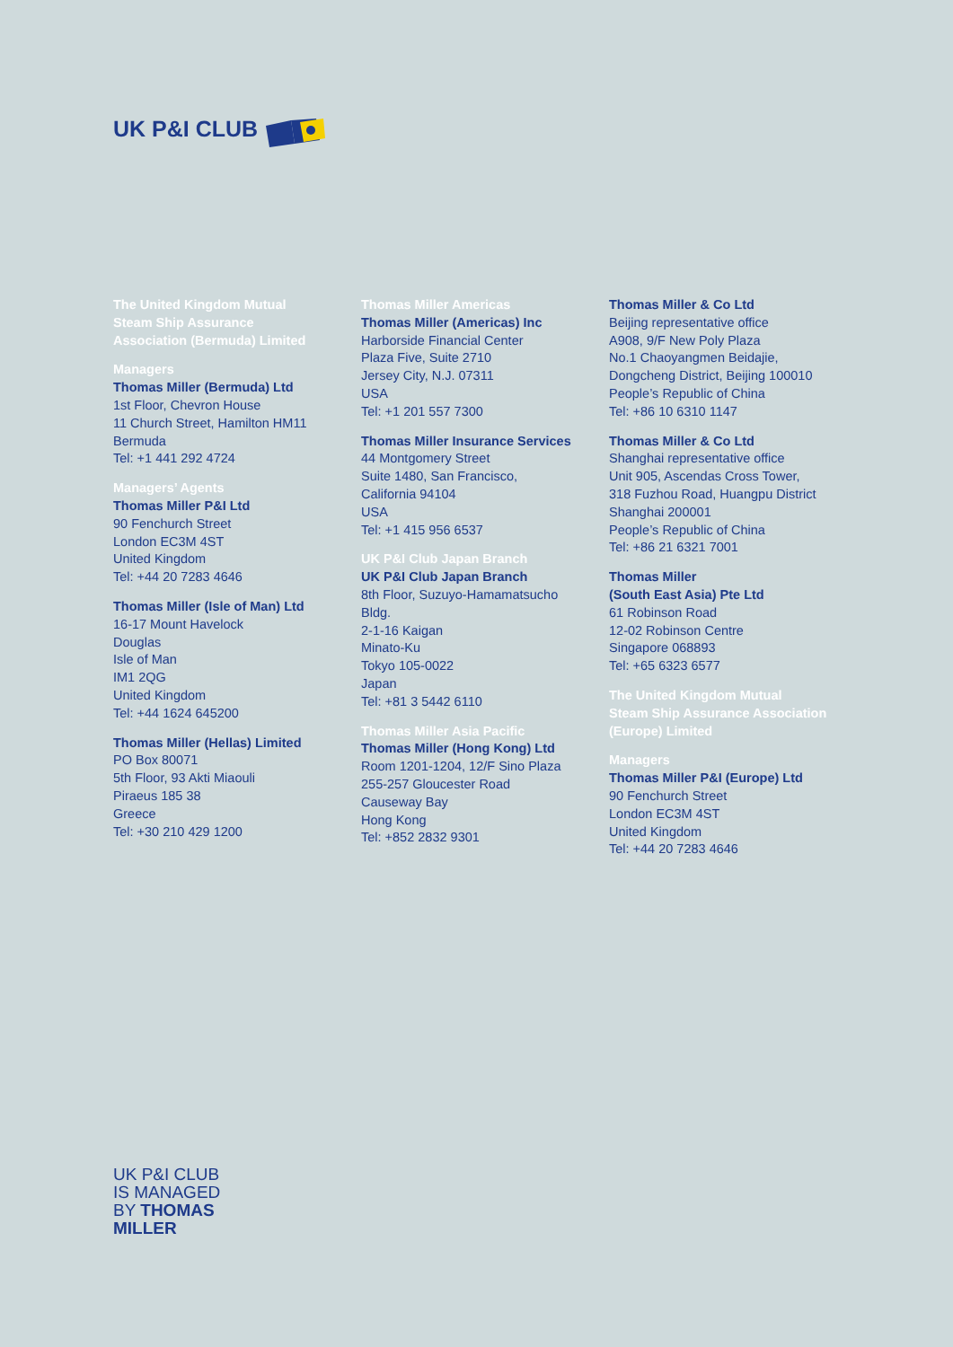UK P&I CLUB
The United Kingdom Mutual
Steam Ship Assurance
Association (Bermuda) Limited
Managers
Thomas Miller (Bermuda) Ltd
1st Floor, Chevron House
11 Church Street, Hamilton HM11
Bermuda
Tel: +1 441 292 4724
Managers’ Agents
Thomas Miller P&I Ltd
90 Fenchurch Street
London EC3M 4ST
United Kingdom
Tel: +44 20 7283 4646
Thomas Miller (Isle of Man) Ltd
16-17 Mount Havelock
Douglas
Isle of Man
IM1 2QG
United Kingdom
Tel: +44 1624 645200
Thomas Miller (Hellas) Limited
PO Box 80071
5th Floor, 93 Akti Miaouli
Piraeus 185 38
Greece
Tel: +30 210 429 1200
Thomas Miller Americas
Thomas Miller (Americas) Inc
Harborside Financial Center
Plaza Five, Suite 2710
Jersey City, N.J. 07311
USA
Tel: +1 201 557 7300
Thomas Miller Insurance Services
44 Montgomery Street
Suite 1480, San Francisco,
California 94104
USA
Tel: +1 415 956 6537
UK P&I Club Japan Branch
UK P&I Club Japan Branch
8th Floor, Suzuyo-Hamamatsucho
Bldg.
2-1-16 Kaigan
Minato-Ku
Tokyo 105-0022
Japan
Tel: +81 3 5442 6110
Thomas Miller Asia Pacific
Thomas Miller (Hong Kong) Ltd
Room 1201-1204, 12/F Sino Plaza
255-257 Gloucester Road
Causeway Bay
Hong Kong
Tel: +852 2832 9301
Thomas Miller & Co Ltd
Beijing representative office
A908, 9/F New Poly Plaza
No.1 Chaoyangmen Beidajie,
Dongcheng District, Beijing 100010
People’s Republic of China
Tel: +86 10 6310 1147
Thomas Miller & Co Ltd
Shanghai representative office
Unit 905, Ascendas Cross Tower,
318 Fuzhou Road, Huangpu District
Shanghai 200001
People’s Republic of China
Tel: +86 21 6321 7001
Thomas Miller
(South East Asia) Pte Ltd
61 Robinson Road
12-02 Robinson Centre
Singapore 068893
Tel: +65 6323 6577
The United Kingdom Mutual
Steam Ship Assurance Association
(Europe) Limited
Managers
Thomas Miller P&I (Europe) Ltd
90 Fenchurch Street
London EC3M 4ST
United Kingdom
Tel: +44 20 7283 4646
UK P&I CLUB
IS MANAGED
BY THOMAS
MILLER